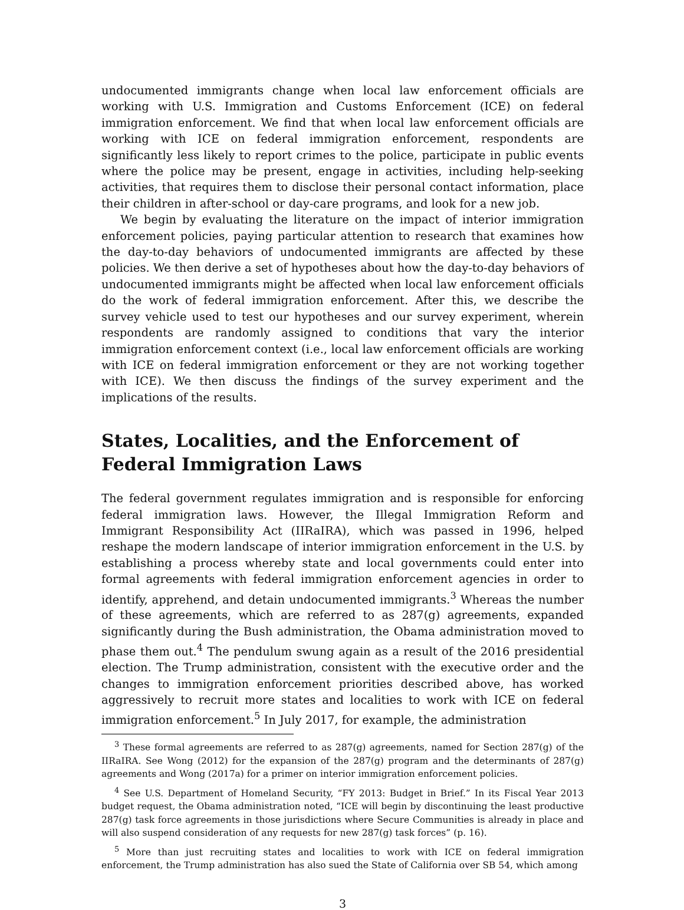undocumented immigrants change when local law enforcement officials are working with U.S. Immigration and Customs Enforcement (ICE) on federal immigration enforcement. We find that when local law enforcement officials are working with ICE on federal immigration enforcement, respondents are significantly less likely to report crimes to the police, participate in public events where the police may be present, engage in activities, including help-seeking activities, that requires them to disclose their personal contact information, place their children in after-school or day-care programs, and look for a new job.
We begin by evaluating the literature on the impact of interior immigration enforcement policies, paying particular attention to research that examines how the day-to-day behaviors of undocumented immigrants are affected by these policies. We then derive a set of hypotheses about how the day-to-day behaviors of undocumented immigrants might be affected when local law enforcement officials do the work of federal immigration enforcement. After this, we describe the survey vehicle used to test our hypotheses and our survey experiment, wherein respondents are randomly assigned to conditions that vary the interior immigration enforcement context (i.e., local law enforcement officials are working with ICE on federal immigration enforcement or they are not working together with ICE). We then discuss the findings of the survey experiment and the implications of the results.
States, Localities, and the Enforcement of Federal Immigration Laws
The federal government regulates immigration and is responsible for enforcing federal immigration laws. However, the Illegal Immigration Reform and Immigrant Responsibility Act (IIRaIRA), which was passed in 1996, helped reshape the modern landscape of interior immigration enforcement in the U.S. by establishing a process whereby state and local governments could enter into formal agreements with federal immigration enforcement agencies in order to identify, apprehend, and detain undocumented immigrants.<sup>3</sup> Whereas the number of these agreements, which are referred to as 287(g) agreements, expanded significantly during the Bush administration, the Obama administration moved to phase them out.<sup>4</sup> The pendulum swung again as a result of the 2016 presidential election. The Trump administration, consistent with the executive order and the changes to immigration enforcement priorities described above, has worked aggressively to recruit more states and localities to work with ICE on federal immigration enforcement.<sup>5</sup> In July 2017, for example, the administration
<sup>3</sup> These formal agreements are referred to as 287(g) agreements, named for Section 287(g) of the IIRaIRA. See Wong (2012) for the expansion of the 287(g) program and the determinants of 287(g) agreements and Wong (2017a) for a primer on interior immigration enforcement policies.
<sup>4</sup> See U.S. Department of Homeland Security, “FY 2013: Budget in Brief.” In its Fiscal Year 2013 budget request, the Obama administration noted, “ICE will begin by discontinuing the least productive 287(g) task force agreements in those jurisdictions where Secure Communities is already in place and will also suspend consideration of any requests for new 287(g) task forces” (p. 16).
<sup>5</sup> More than just recruiting states and localities to work with ICE on federal immigration enforcement, the Trump administration has also sued the State of California over SB 54, which among
3